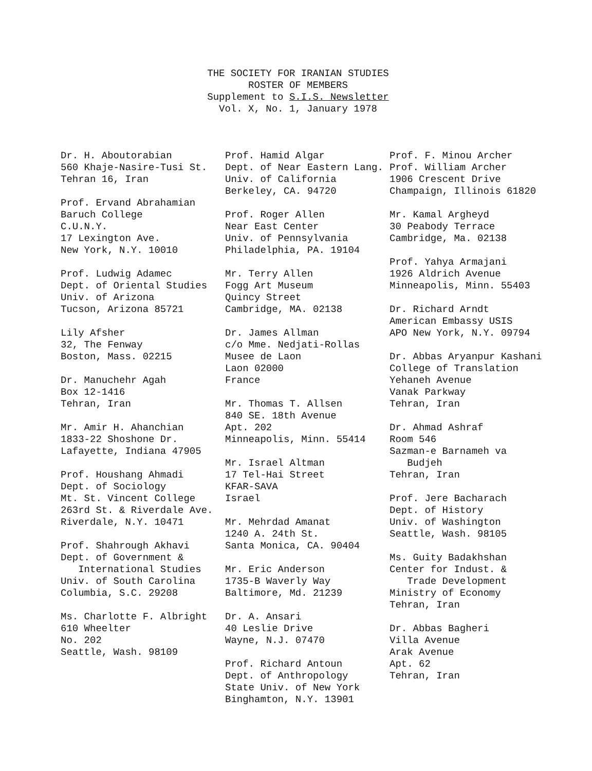THE SOCIETY FOR IRANIAN STUDIES
ROSTER OF MEMBERS
Supplement to S.I.S. Newsletter
Vol. X, No. 1, January 1978
Dr. H. Aboutorabian 560 Khaje-Nasire-Tusi St. Tehran 16, Iran
Prof. Ervand Abrahamian Baruch College C.U.N.Y. 17 Lexington Ave. New York, N.Y. 10010
Prof. Ludwig Adamec Dept. of Oriental Studies Univ. of Arizona Tucson, Arizona 85721
Lily Afsher 32, The Fenway Boston, Mass. 02215
Dr. Manuchehr Agah Box 12-1416 Tehran, Iran
Mr. Amir H. Ahanchian 1833-22 Shoshone Dr. Lafayette, Indiana 47905
Prof. Houshang Ahmadi Dept. of Sociology Mt. St. Vincent College 263rd St. & Riverdale Ave. Riverdale, N.Y. 10471
Prof. Shahrough Akhavi Dept. of Government & International Studies Univ. of South Carolina Columbia, S.C. 29208
Ms. Charlotte F. Albright 610 Wheelter No. 202 Seattle, Wash. 98109
Prof. Hamid Algar Dept. of Near Eastern Lang. Univ. of California Berkeley, CA. 94720
Prof. Roger Allen Near East Center Univ. of Pennsylvania Philadelphia, PA. 19104
Mr. Terry Allen Fogg Art Museum Quincy Street Cambridge, MA. 02138
Dr. James Allman c/o Mme. Nedjati-Rollas Musee de Laon Laon 02000 France
Mr. Thomas T. Allsen 840 SE. 18th Avenue Apt. 202 Minneapolis, Minn. 55414
Mr. Israel Altman 17 Tel-Hai Street KFAR-SAVA Israel
Mr. Mehrdad Amanat 1240 A. 24th St. Santa Monica, CA. 90404
Mr. Eric Anderson 1735-B Waverly Way Baltimore, Md. 21239
Dr. A. Ansari 40 Leslie Drive Wayne, N.J. 07470
Prof. Richard Antoun Dept. of Anthropology State Univ. of New York Binghamton, N.Y. 13901
Prof. F. Minou Archer Prof. William Archer 1906 Crescent Drive Champaign, Illinois 61820
Mr. Kamal Argheyd 30 Peabody Terrace Cambridge, Ma. 02138
Prof. Yahya Armajani 1926 Aldrich Avenue Minneapolis, Minn. 55403
Dr. Richard Arndt American Embassy USIS APO New York, N.Y. 09794
Dr. Abbas Aryanpur Kashani College of Translation Yehaneh Avenue Vanak Parkway Tehran, Iran
Dr. Ahmad Ashraf Room 546 Sazman-e Barnameh va Budjeh Tehran, Iran
Prof. Jere Bacharach Dept. of History Univ. of Washington Seattle, Wash. 98105
Ms. Guity Badakhshan Center for Indust. & Trade Development Ministry of Economy Tehran, Iran
Dr. Abbas Bagheri Villa Avenue Arak Avenue Apt. 62 Tehran, Iran